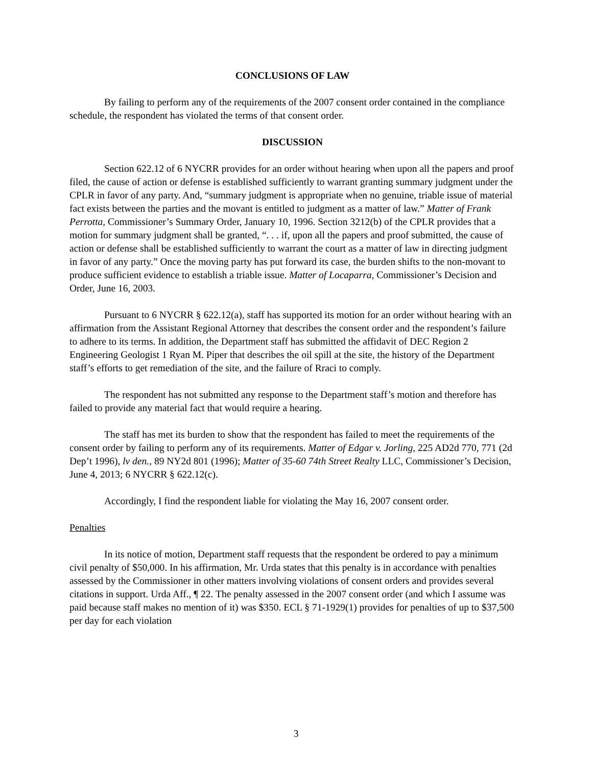CONCLUSIONS OF LAW
By failing to perform any of the requirements of the 2007 consent order contained in the compliance schedule, the respondent has violated the terms of that consent order.
DISCUSSION
Section 622.12 of 6 NYCRR provides for an order without hearing when upon all the papers and proof filed, the cause of action or defense is established sufficiently to warrant granting summary judgment under the CPLR in favor of any party. And, “summary judgment is appropriate when no genuine, triable issue of material fact exists between the parties and the movant is entitled to judgment as a matter of law.” Matter of Frank Perrotta, Commissioner’s Summary Order, January 10, 1996. Section 3212(b) of the CPLR provides that a motion for summary judgment shall be granted, “. . . if, upon all the papers and proof submitted, the cause of action or defense shall be established sufficiently to warrant the court as a matter of law in directing judgment in favor of any party.” Once the moving party has put forward its case, the burden shifts to the non-movant to produce sufficient evidence to establish a triable issue. Matter of Locaparra, Commissioner’s Decision and Order, June 16, 2003.
Pursuant to 6 NYCRR § 622.12(a), staff has supported its motion for an order without hearing with an affirmation from the Assistant Regional Attorney that describes the consent order and the respondent’s failure to adhere to its terms. In addition, the Department staff has submitted the affidavit of DEC Region 2 Engineering Geologist 1 Ryan M. Piper that describes the oil spill at the site, the history of the Department staff’s efforts to get remediation of the site, and the failure of Rraci to comply.
The respondent has not submitted any response to the Department staff’s motion and therefore has failed to provide any material fact that would require a hearing.
The staff has met its burden to show that the respondent has failed to meet the requirements of the consent order by failing to perform any of its requirements. Matter of Edgar v. Jorling, 225 AD2d 770, 771 (2d Dep’t 1996), lv den., 89 NY2d 801 (1996); Matter of 35-60 74th Street Realty LLC, Commissioner’s Decision, June 4, 2013; 6 NYCRR § 622.12(c).
Accordingly, I find the respondent liable for violating the May 16, 2007 consent order.
Penalties
In its notice of motion, Department staff requests that the respondent be ordered to pay a minimum civil penalty of $50,000. In his affirmation, Mr. Urda states that this penalty is in accordance with penalties assessed by the Commissioner in other matters involving violations of consent orders and provides several citations in support. Urda Aff., ¶ 22. The penalty assessed in the 2007 consent order (and which I assume was paid because staff makes no mention of it) was $350. ECL § 71-1929(1) provides for penalties of up to $37,500 per day for each violation
3